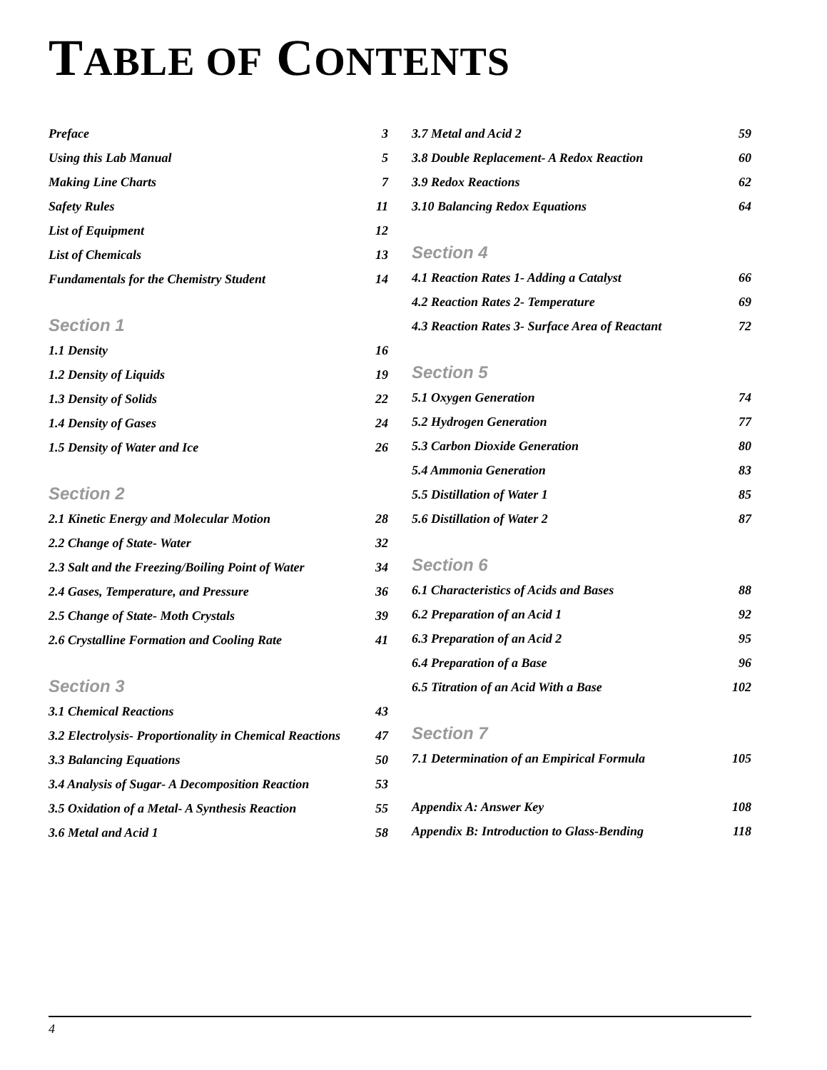TABLE OF CONTENTS
Preface 3
Using this Lab Manual 5
Making Line Charts 7
Safety Rules 11
List of Equipment 12
List of Chemicals 13
Fundamentals for the Chemistry Student 14
Section 1
1.1 Density 16
1.2 Density of Liquids 19
1.3 Density of Solids 22
1.4 Density of Gases 24
1.5 Density of Water and Ice 26
Section 2
2.1 Kinetic Energy and Molecular Motion 28
2.2 Change of State- Water 32
2.3 Salt and the Freezing/Boiling Point of Water 34
2.4 Gases, Temperature, and Pressure 36
2.5 Change of State- Moth Crystals 39
2.6 Crystalline Formation and Cooling Rate 41
Section 3
3.1 Chemical Reactions 43
3.2 Electrolysis- Proportionality in Chemical Reactions 47
3.3 Balancing Equations 50
3.4 Analysis of Sugar- A Decomposition Reaction 53
3.5 Oxidation of a Metal- A Synthesis Reaction 55
3.6 Metal and Acid 1 58
3.7 Metal and Acid 2 59
3.8 Double Replacement- A Redox Reaction 60
3.9 Redox Reactions 62
3.10 Balancing Redox Equations 64
Section 4
4.1 Reaction Rates 1- Adding a Catalyst 66
4.2 Reaction Rates 2- Temperature 69
4.3 Reaction Rates 3- Surface Area of Reactant 72
Section 5
5.1 Oxygen Generation 74
5.2 Hydrogen Generation 77
5.3 Carbon Dioxide Generation 80
5.4 Ammonia Generation 83
5.5 Distillation of Water 1 85
5.6 Distillation of Water 2 87
Section 6
6.1 Characteristics of Acids and Bases 88
6.2 Preparation of an Acid 1 92
6.3 Preparation of an Acid 2 95
6.4 Preparation of a Base 96
6.5 Titration of an Acid With a Base 102
Section 7
7.1 Determination of an Empirical Formula 105
Appendix A: Answer Key 108
Appendix B: Introduction to Glass-Bending 118
4